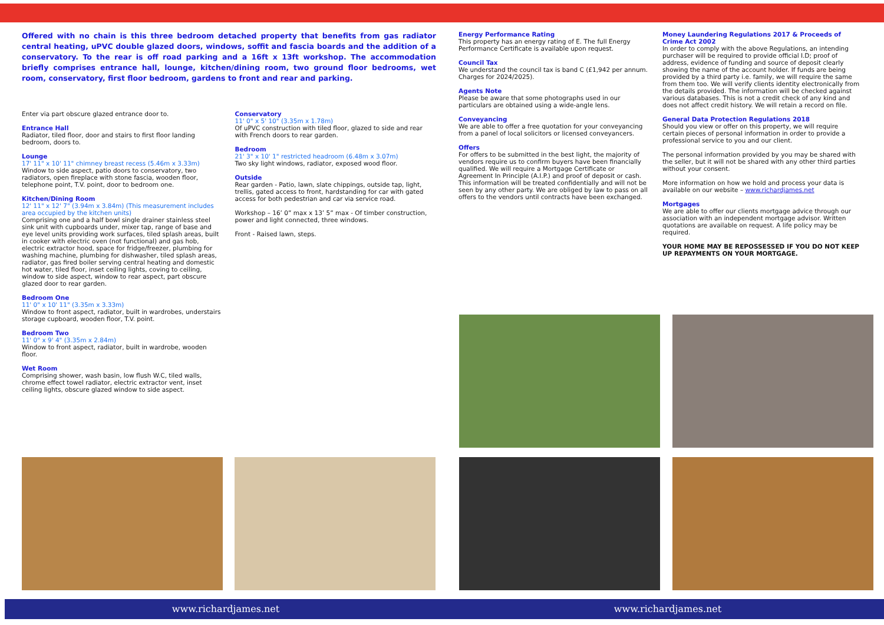Offered with no chain is this three bedroom detached property that benefits from gas radiator central heating, uPVC double glazed doors, windows, soffit and fascia boards and the addition of a conservatory. To the rear is off road parking and a 16ft x 13ft workshop. The accommodation briefly comprises entrance hall, lounge, kitchen/dining room, two ground floor bedrooms, wet room, conservatory, first floor bedroom, gardens to front and rear and parking.
Enter via part obscure glazed entrance door to.
Entrance Hall
Radiator, tiled floor, door and stairs to first floor landing bedroom, doors to.
Lounge
17' 11" x 10' 11" chimney breast recess (5.46m x 3.33m)
Window to side aspect, patio doors to conservatory, two radiators, open fireplace with stone fascia, wooden floor, telephone point, T.V. point, door to bedroom one.
Kitchen/Dining Room
12' 11" x 12' 7" (3.94m x 3.84m) (This measurement includes area occupied by the kitchen units)
Comprising one and a half bowl single drainer stainless steel sink unit with cupboards under, mixer tap, range of base and eye level units providing work surfaces, tiled splash areas, built in cooker with electric oven (not functional) and gas hob, electric extractor hood, space for fridge/freezer, plumbing for washing machine, plumbing for dishwasher, tiled splash areas, radiator, gas fired boiler serving central heating and domestic hot water, tiled floor, inset ceiling lights, coving to ceiling, window to side aspect, window to rear aspect, part obscure glazed door to rear garden.
Bedroom One
11' 0" x 10' 11" (3.35m x 3.33m)
Window to front aspect, radiator, built in wardrobes, understairs storage cupboard, wooden floor, T.V. point.
Bedroom Two
11' 0" x 9' 4" (3.35m x 2.84m)
Window to front aspect, radiator, built in wardrobe, wooden floor.
Wet Room
Comprising shower, wash basin, low flush W.C, tiled walls, chrome effect towel radiator, electric extractor vent, inset ceiling lights, obscure glazed window to side aspect.
Conservatory
11' 0" x 5' 10" (3.35m x 1.78m)
Of uPVC construction with tiled floor, glazed to side and rear with French doors to rear garden.
Bedroom
21' 3" x 10' 1" restricted headroom (6.48m x 3.07m)
Two sky light windows, radiator, exposed wood floor.
Outside
Rear garden - Patio, lawn, slate chippings, outside tap, light, trellis, gated access to front, hardstanding for car with gated access for both pedestrian and car via service road.
Workshop – 16’ 0” max x 13’ 5” max - Of timber construction, power and light connected, three windows.
Front - Raised lawn, steps.
Energy Performance Rating
This property has an energy rating of E. The full Energy Performance Certificate is available upon request.
Council Tax
We understand the council tax is band C (£1,942 per annum. Charges for 2024/2025).
Agents Note
Please be aware that some photographs used in our particulars are obtained using a wide-angle lens.
Conveyancing
We are able to offer a free quotation for your conveyancing from a panel of local solicitors or licensed conveyancers.
Offers
For offers to be submitted in the best light, the majority of vendors require us to confirm buyers have been financially qualified. We will require a Mortgage Certificate or Agreement In Principle (A.I.P.) and proof of deposit or cash. This information will be treated confidentially and will not be seen by any other party. We are obliged by law to pass on all offers to the vendors until contracts have been exchanged.
Money Laundering Regulations 2017 & Proceeds of Crime Act 2002
In order to comply with the above Regulations, an intending purchaser will be required to provide official I.D; proof of address, evidence of funding and source of deposit clearly showing the name of the account holder. If funds are being provided by a third party i.e. family, we will require the same from them too. We will verify clients identity electronically from the details provided. The information will be checked against various databases. This is not a credit check of any kind and does not affect credit history. We will retain a record on file.
General Data Protection Regulations 2018
Should you view or offer on this property, we will require certain pieces of personal information in order to provide a professional service to you and our client.
The personal information provided by you may be shared with the seller, but it will not be shared with any other third parties without your consent.
More information on how we hold and process your data is available on our website – www.richardjames.net
Mortgages
We are able to offer our clients mortgage advice through our association with an independent mortgage advisor. Written quotations are available on request. A life policy may be required.
YOUR HOME MAY BE REPOSSESSED IF YOU DO NOT KEEP UP REPAYMENTS ON YOUR MORTGAGE.
www.richardjames.net www.richardjames.net